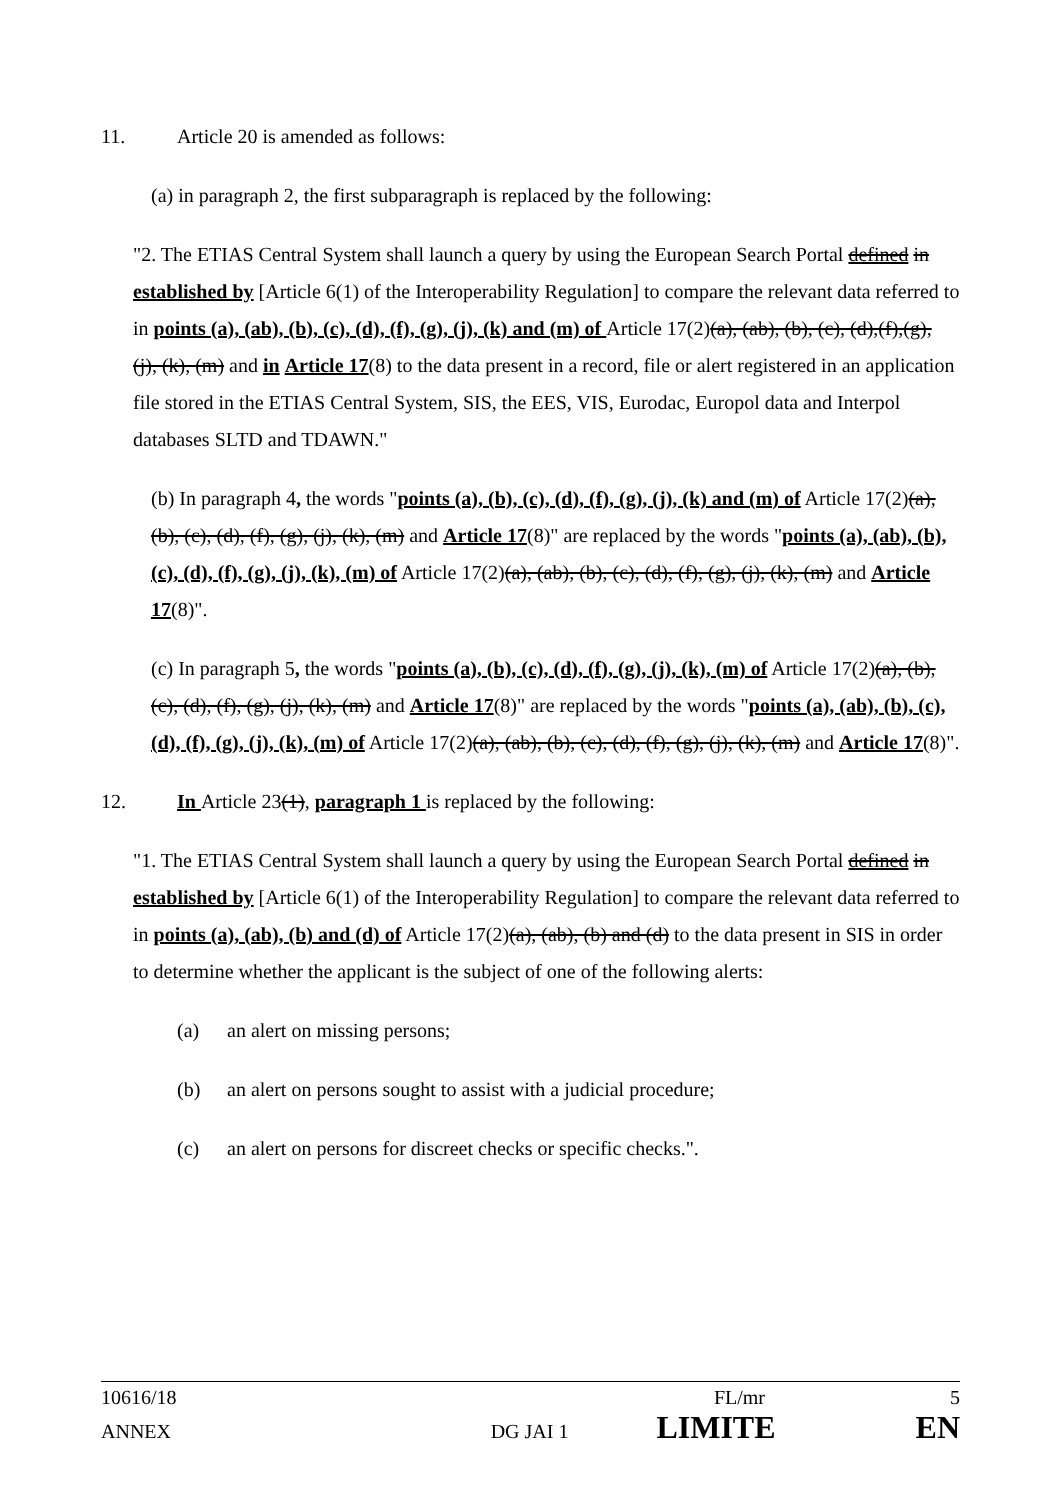11. Article 20 is amended as follows:
(a) in paragraph 2, the first subparagraph is replaced by the following:
"2. The ETIAS Central System shall launch a query by using the European Search Portal defined in established by [Article 6(1) of the Interoperability Regulation] to compare the relevant data referred to in points (a), (ab), (b), (c), (d), (f), (g), (j), (k) and (m) of Article 17(2)(a), (ab), (b), (c), (d),(f),(g), (j), (k), (m) and in Article 17(8) to the data present in a record, file or alert registered in an application file stored in the ETIAS Central System, SIS, the EES, VIS, Eurodac, Europol data and Interpol databases SLTD and TDAWN."
(b) In paragraph 4, the words "points (a), (b), (c), (d), (f), (g), (j), (k) and (m) of Article 17(2)(a), (b), (c), (d), (f), (g), (j), (k), (m) and Article 17(8)" are replaced by the words "points (a), (ab), (b), (c), (d), (f), (g), (j), (k), (m) of Article 17(2)(a), (ab), (b), (c), (d), (f), (g), (j), (k), (m) and Article 17(8)".
(c) In paragraph 5, the words "points (a), (b), (c), (d), (f), (g), (j), (k), (m) of Article 17(2)(a), (b), (c), (d), (f), (g), (j), (k), (m) and Article 17(8)" are replaced by the words "points (a), (ab), (b), (c), (d), (f), (g), (j), (k), (m) of Article 17(2)(a), (ab), (b), (c), (d), (f), (g), (j), (k), (m) and Article 17(8)".
12. In Article 23(1), paragraph 1 is replaced by the following:
"1. The ETIAS Central System shall launch a query by using the European Search Portal defined in established by [Article 6(1) of the Interoperability Regulation] to compare the relevant data referred to in points (a), (ab), (b) and (d) of Article 17(2)(a), (ab), (b) and (d) to the data present in SIS in order to determine whether the applicant is the subject of one of the following alerts:
(a) an alert on missing persons;
(b) an alert on persons sought to assist with a judicial procedure;
(c) an alert on persons for discreet checks or specific checks.".
10616/18 FL/mr 5
ANNEX DG JAI 1 LIMITE EN